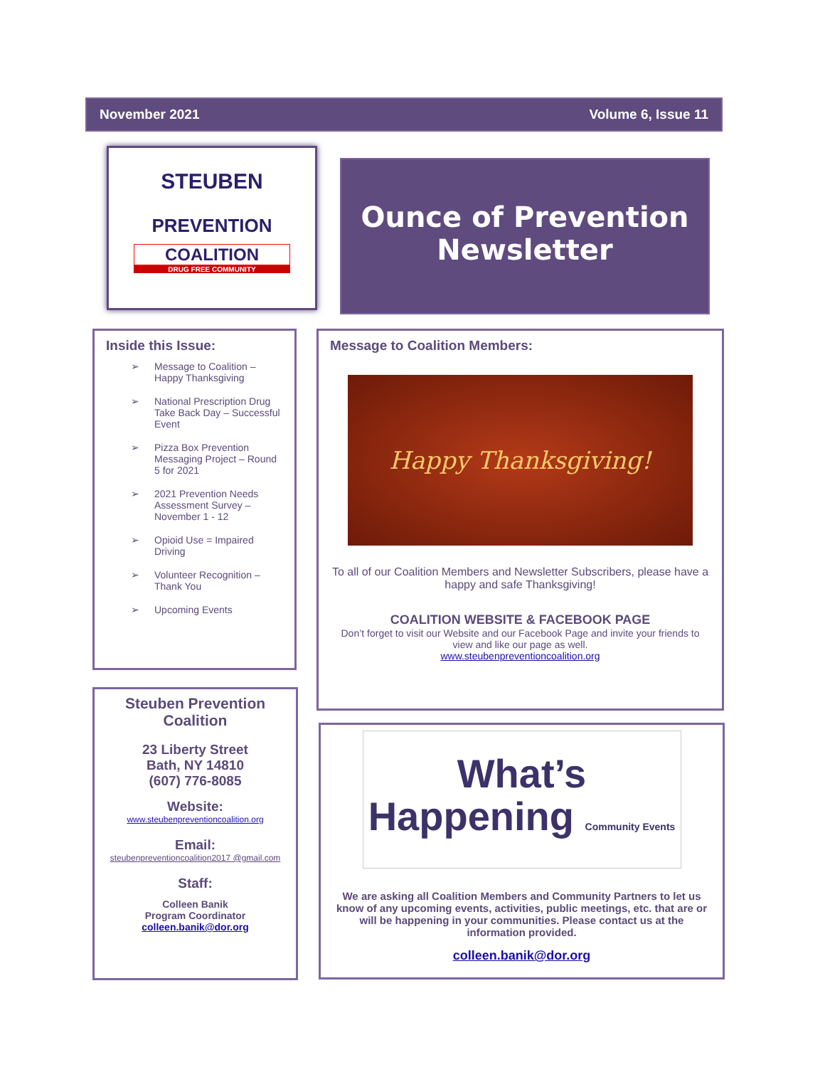November 2021 Volume 6, Issue 11
STEUBEN
PREVENTION
COALITION
DRUG FREE COMMUNITY
Ounce of Prevention
Newsletter
Inside this Issue:
➢ Message to Coalition – Happy Thanksgiving
➢ National Prescription Drug Take Back Day – Successful Event
➢ Pizza Box Prevention Messaging Project – Round 5 for 2021
➢ 2021 Prevention Needs Assessment Survey – November 1 - 12
➢ Opioid Use = Impaired Driving
➢ Volunteer Recognition – Thank You
➢ Upcoming Events
Message to Coalition Members:
Happy Thanksgiving!
To all of our Coalition Members and Newsletter Subscribers, please have a happy and safe Thanksgiving!
COALITION WEBSITE & FACEBOOK PAGE
Don’t forget to visit our Website and our Facebook Page and invite your friends to view and like our page as well.
www.steubenpreventioncoalition.org
Steuben Prevention Coalition
23 Liberty Street
Bath, NY 14810
(607) 776-8085
Website:
www.steubenpreventioncoalition.org
Email:
steubenpreventioncoalition2017 @gmail.com
Staff:
Colleen Banik
Program Coordinator
colleen.banik@dor.org
What’s
Happening Community Events
We are asking all Coalition Members and Community Partners to let us know of any upcoming events, activities, public meetings, etc. that are or will be happening in your communities. Please contact us at the information provided.
colleen.banik@dor.org